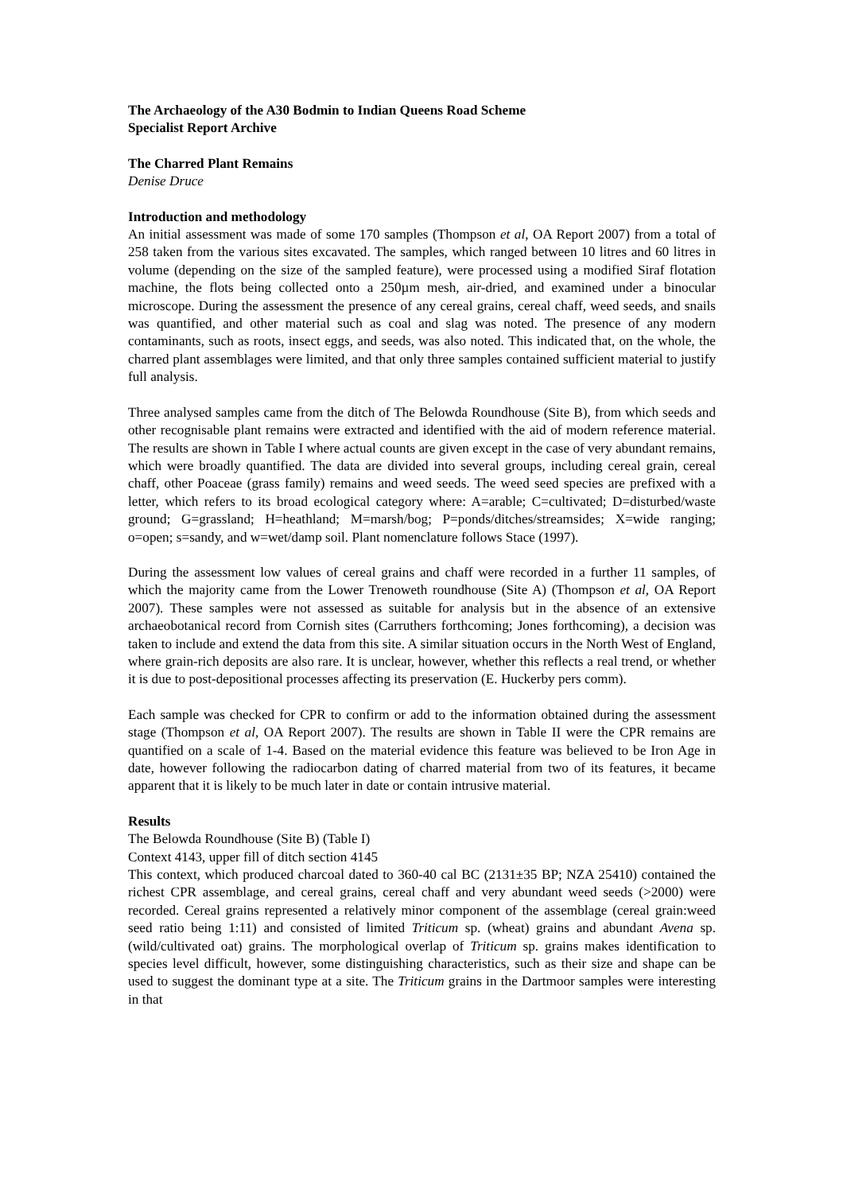The Archaeology of the A30 Bodmin to Indian Queens Road Scheme
Specialist Report Archive
The Charred Plant Remains
Denise Druce
Introduction and methodology
An initial assessment was made of some 170 samples (Thompson et al, OA Report 2007) from a total of 258 taken from the various sites excavated. The samples, which ranged between 10 litres and 60 litres in volume (depending on the size of the sampled feature), were processed using a modified Siraf flotation machine, the flots being collected onto a 250µm mesh, air-dried, and examined under a binocular microscope. During the assessment the presence of any cereal grains, cereal chaff, weed seeds, and snails was quantified, and other material such as coal and slag was noted. The presence of any modern contaminants, such as roots, insect eggs, and seeds, was also noted. This indicated that, on the whole, the charred plant assemblages were limited, and that only three samples contained sufficient material to justify full analysis.
Three analysed samples came from the ditch of The Belowda Roundhouse (Site B), from which seeds and other recognisable plant remains were extracted and identified with the aid of modern reference material. The results are shown in Table I where actual counts are given except in the case of very abundant remains, which were broadly quantified. The data are divided into several groups, including cereal grain, cereal chaff, other Poaceae (grass family) remains and weed seeds. The weed seed species are prefixed with a letter, which refers to its broad ecological category where: A=arable; C=cultivated; D=disturbed/waste ground; G=grassland; H=heathland; M=marsh/bog; P=ponds/ditches/streamsides; X=wide ranging; o=open; s=sandy, and w=wet/damp soil. Plant nomenclature follows Stace (1997).
During the assessment low values of cereal grains and chaff were recorded in a further 11 samples, of which the majority came from the Lower Trenoweth roundhouse (Site A) (Thompson et al, OA Report 2007). These samples were not assessed as suitable for analysis but in the absence of an extensive archaeobotanical record from Cornish sites (Carruthers forthcoming; Jones forthcoming), a decision was taken to include and extend the data from this site. A similar situation occurs in the North West of England, where grain-rich deposits are also rare. It is unclear, however, whether this reflects a real trend, or whether it is due to post-depositional processes affecting its preservation (E. Huckerby pers comm).
Each sample was checked for CPR to confirm or add to the information obtained during the assessment stage (Thompson et al, OA Report 2007). The results are shown in Table II were the CPR remains are quantified on a scale of 1-4. Based on the material evidence this feature was believed to be Iron Age in date, however following the radiocarbon dating of charred material from two of its features, it became apparent that it is likely to be much later in date or contain intrusive material.
Results
The Belowda Roundhouse (Site B) (Table I)
Context 4143, upper fill of ditch section 4145
This context, which produced charcoal dated to 360-40 cal BC (2131±35 BP; NZA 25410) contained the richest CPR assemblage, and cereal grains, cereal chaff and very abundant weed seeds (>2000) were recorded. Cereal grains represented a relatively minor component of the assemblage (cereal grain:weed seed ratio being 1:11) and consisted of limited Triticum sp. (wheat) grains and abundant Avena sp. (wild/cultivated oat) grains. The morphological overlap of Triticum sp. grains makes identification to species level difficult, however, some distinguishing characteristics, such as their size and shape can be used to suggest the dominant type at a site. The Triticum grains in the Dartmoor samples were interesting in that